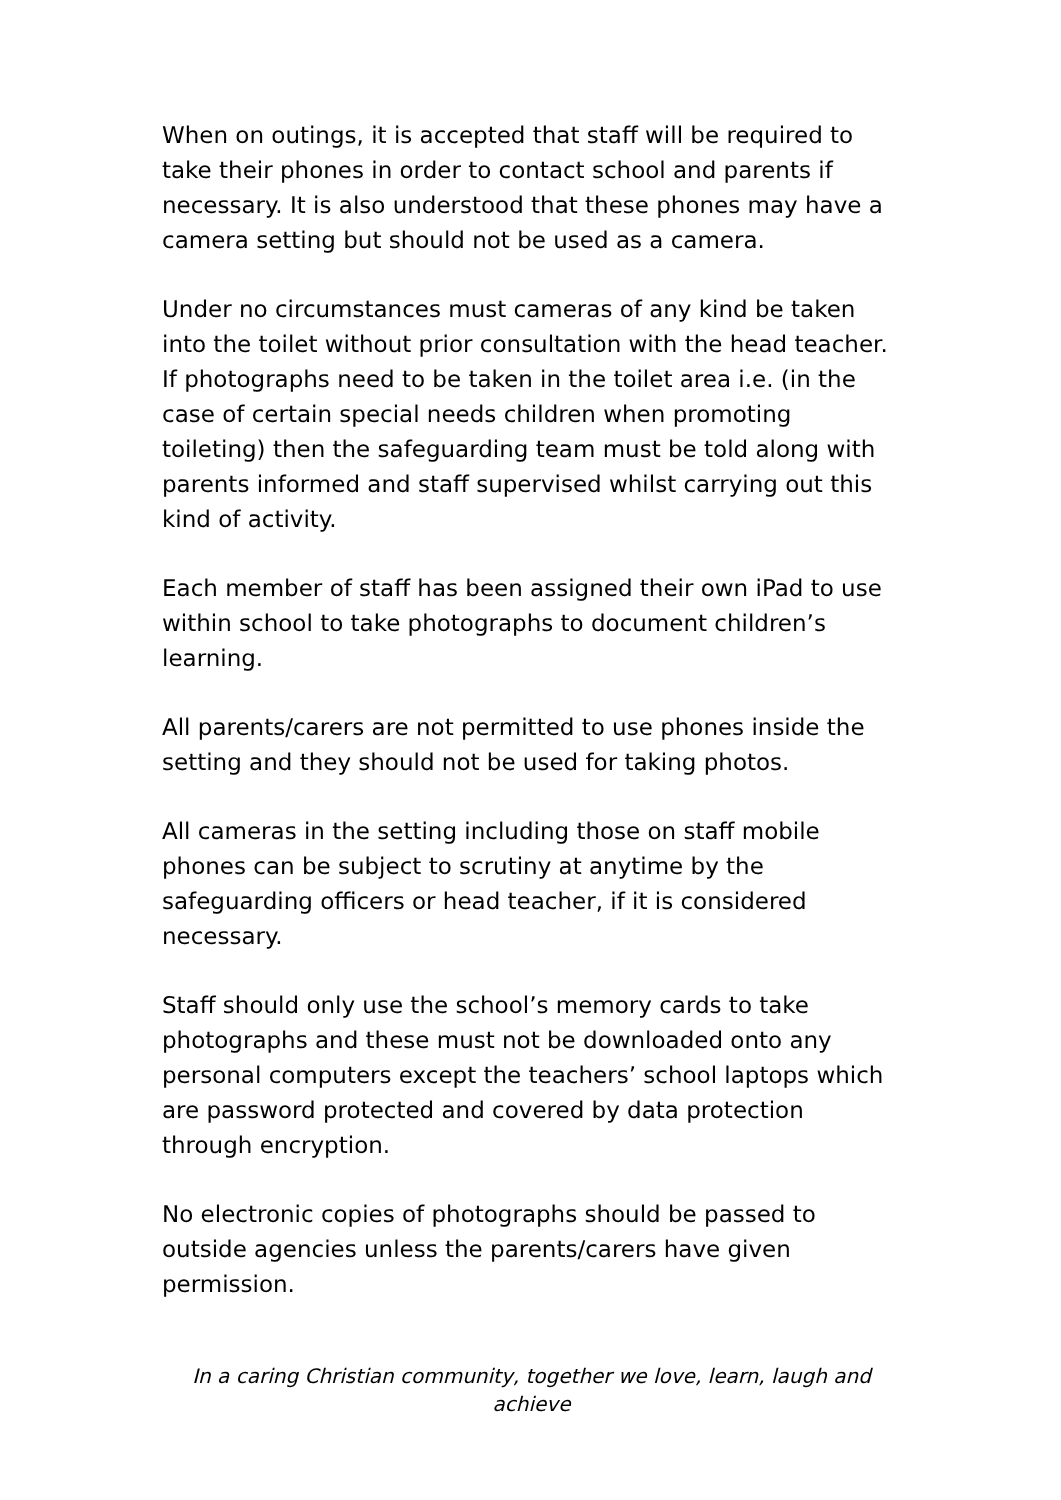When on outings, it is accepted that staff will be required to take their phones in order to contact school and parents if necessary. It is also understood that these phones may have a camera setting but should not be used as a camera.
Under no circumstances must cameras of any kind be taken into the toilet without prior consultation with the head teacher. If photographs need to be taken in the toilet area i.e. (in the case of certain special needs children when promoting toileting) then the safeguarding team must be told along with parents informed and staff supervised whilst carrying out this kind of activity.
Each member of staff has been assigned their own iPad to use within school to take photographs to document children’s learning.
All parents/carers are not permitted to use phones inside the setting and they should not be used for taking photos.
All cameras in the setting including those on staff mobile phones can be subject to scrutiny at anytime by the safeguarding officers or head teacher, if it is considered necessary.
Staff should only use the school’s memory cards to take photographs and these must not be downloaded onto any personal computers except the teachers’ school laptops which are password protected and covered by data protection through encryption.
No electronic copies of photographs should be passed to outside agencies unless the parents/carers have given permission.
In a caring Christian community, together we love, learn, laugh and achieve